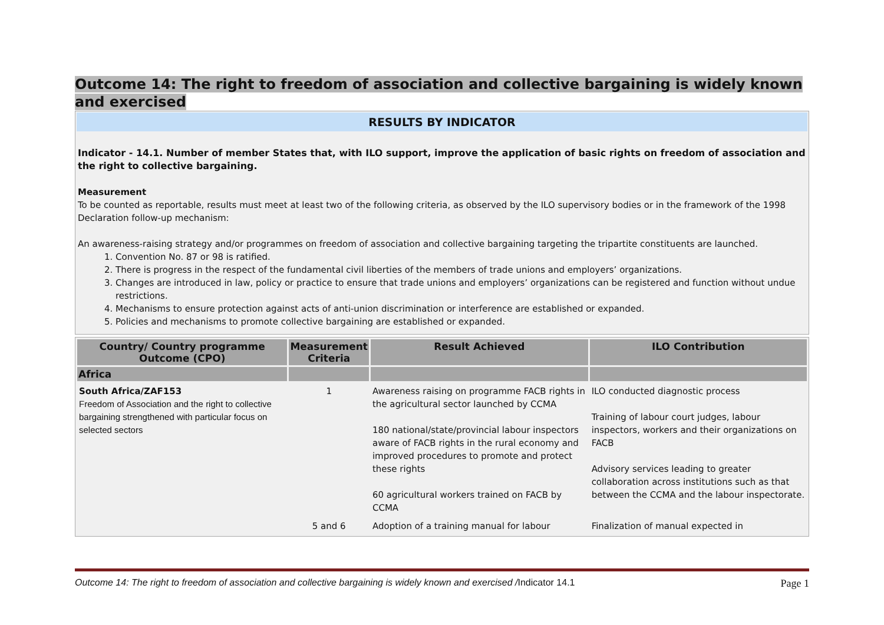Outcome 14: The right to freedom of association and collective bargaining is widely known and exercised
RESULTS BY INDICATOR
Indicator - 14.1. Number of member States that, with ILO support, improve the application of basic rights on freedom of association and the right to collective bargaining.
Measurement
To be counted as reportable, results must meet at least two of the following criteria, as observed by the ILO supervisory bodies or in the framework of the 1998 Declaration follow-up mechanism:
An awareness-raising strategy and/or programmes on freedom of association and collective bargaining targeting the tripartite constituents are launched.
1. Convention No. 87 or 98 is ratified.
2. There is progress in the respect of the fundamental civil liberties of the members of trade unions and employers’ organizations.
3. Changes are introduced in law, policy or practice to ensure that trade unions and employers’ organizations can be registered and function without undue restrictions.
4. Mechanisms to ensure protection against acts of anti-union discrimination or interference are established or expanded.
5. Policies and mechanisms to promote collective bargaining are established or expanded.
| Country/ Country programme Outcome (CPO) | Measurement Criteria | Result Achieved | ILO Contribution |
| --- | --- | --- | --- |
| Africa | | | |
| South Africa/ZAF153 Freedom of Association and the right to collective bargaining strengthened with particular focus on selected sectors | 1 | Awareness raising on programme FACB rights in the agricultural sector launched by CCMA 180 national/state/provincial labour inspectors aware of FACB rights in the rural economy and improved procedures to promote and protect these rights 60 agricultural workers trained on FACB by CCMA | ILO conducted diagnostic process Training of labour court judges, labour inspectors, workers and their organizations on FACB Advisory services leading to greater collaboration across institutions such as that between the CCMA and the labour inspectorate. |
| | 5 and 6 | Adoption of a training manual for labour | Finalization of manual expected in |
Outcome 14: The right to freedom of association and collective bargaining is widely known and exercised /Indicator 14.1 Page 1